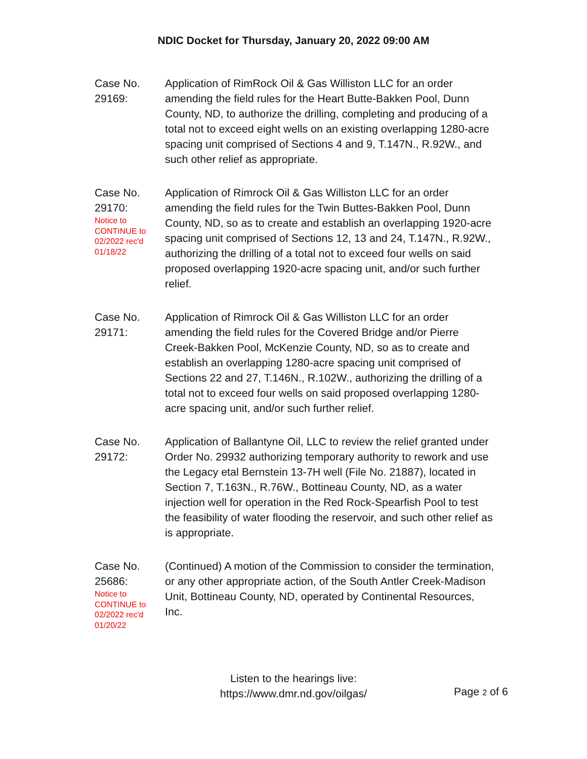NDIC Docket for Thursday, January 20, 2022 09:00 AM
Case No.
29169:
Application of RimRock Oil & Gas Williston LLC for an order amending the field rules for the Heart Butte-Bakken Pool, Dunn County, ND, to authorize the drilling, completing and producing of a total not to exceed eight wells on an existing overlapping 1280-acre spacing unit comprised of Sections 4 and 9, T.147N., R.92W., and such other relief as appropriate.
Case No.
29170:
Notice to
CONTINUE to
02/2022 rec'd
01/18/22
Application of Rimrock Oil & Gas Williston LLC for an order amending the field rules for the Twin Buttes-Bakken Pool, Dunn County, ND, so as to create and establish an overlapping 1920-acre spacing unit comprised of Sections 12, 13 and 24, T.147N., R.92W., authorizing the drilling of a total not to exceed four wells on said proposed overlapping 1920-acre spacing unit, and/or such further relief.
Case No.
29171:
Application of Rimrock Oil & Gas Williston LLC for an order amending the field rules for the Covered Bridge and/or Pierre Creek-Bakken Pool, McKenzie County, ND, so as to create and establish an overlapping 1280-acre spacing unit comprised of Sections 22 and 27, T.146N., R.102W., authorizing the drilling of a total not to exceed four wells on said proposed overlapping 1280-acre spacing unit, and/or such further relief.
Case No.
29172:
Application of Ballantyne Oil, LLC to review the relief granted under Order No. 29932 authorizing temporary authority to rework and use the Legacy etal Bernstein 13-7H well (File No. 21887), located in Section 7, T.163N., R.76W., Bottineau County, ND, as a water injection well for operation in the Red Rock-Spearfish Pool to test the feasibility of water flooding the reservoir, and such other relief as is appropriate.
Case No.
25686:
Notice to
CONTINUE to
02/2022 rec'd
01/20/22
(Continued) A motion of the Commission to consider the termination, or any other appropriate action, of the South Antler Creek-Madison Unit, Bottineau County, ND, operated by Continental Resources, Inc.
Listen to the hearings live:
https://www.dmr.nd.gov/oilgas/
Page 2 of 6